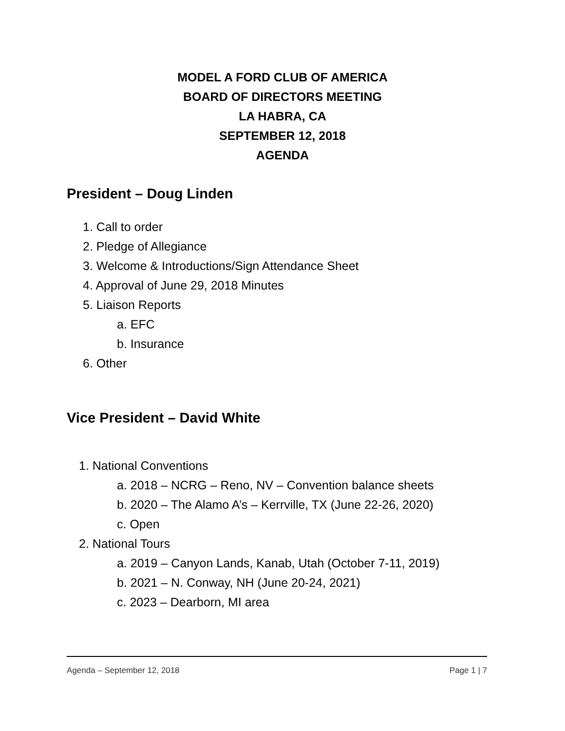MODEL A FORD CLUB OF AMERICA
BOARD OF DIRECTORS MEETING
LA HABRA, CA
SEPTEMBER 12, 2018
AGENDA
President – Doug Linden
1. Call to order
2. Pledge of Allegiance
3. Welcome & Introductions/Sign Attendance Sheet
4. Approval of June 29, 2018 Minutes
5. Liaison Reports
a. EFC
b. Insurance
6. Other
Vice President – David White
1. National Conventions
a. 2018 – NCRG – Reno, NV – Convention balance sheets
b. 2020 – The Alamo A’s – Kerrville, TX (June 22-26, 2020)
c. Open
2. National Tours
a. 2019 – Canyon Lands, Kanab, Utah (October 7-11, 2019)
b. 2021 – N. Conway, NH (June 20-24, 2021)
c. 2023 – Dearborn, MI area
Agenda – September 12, 2018 Page 1 | 7